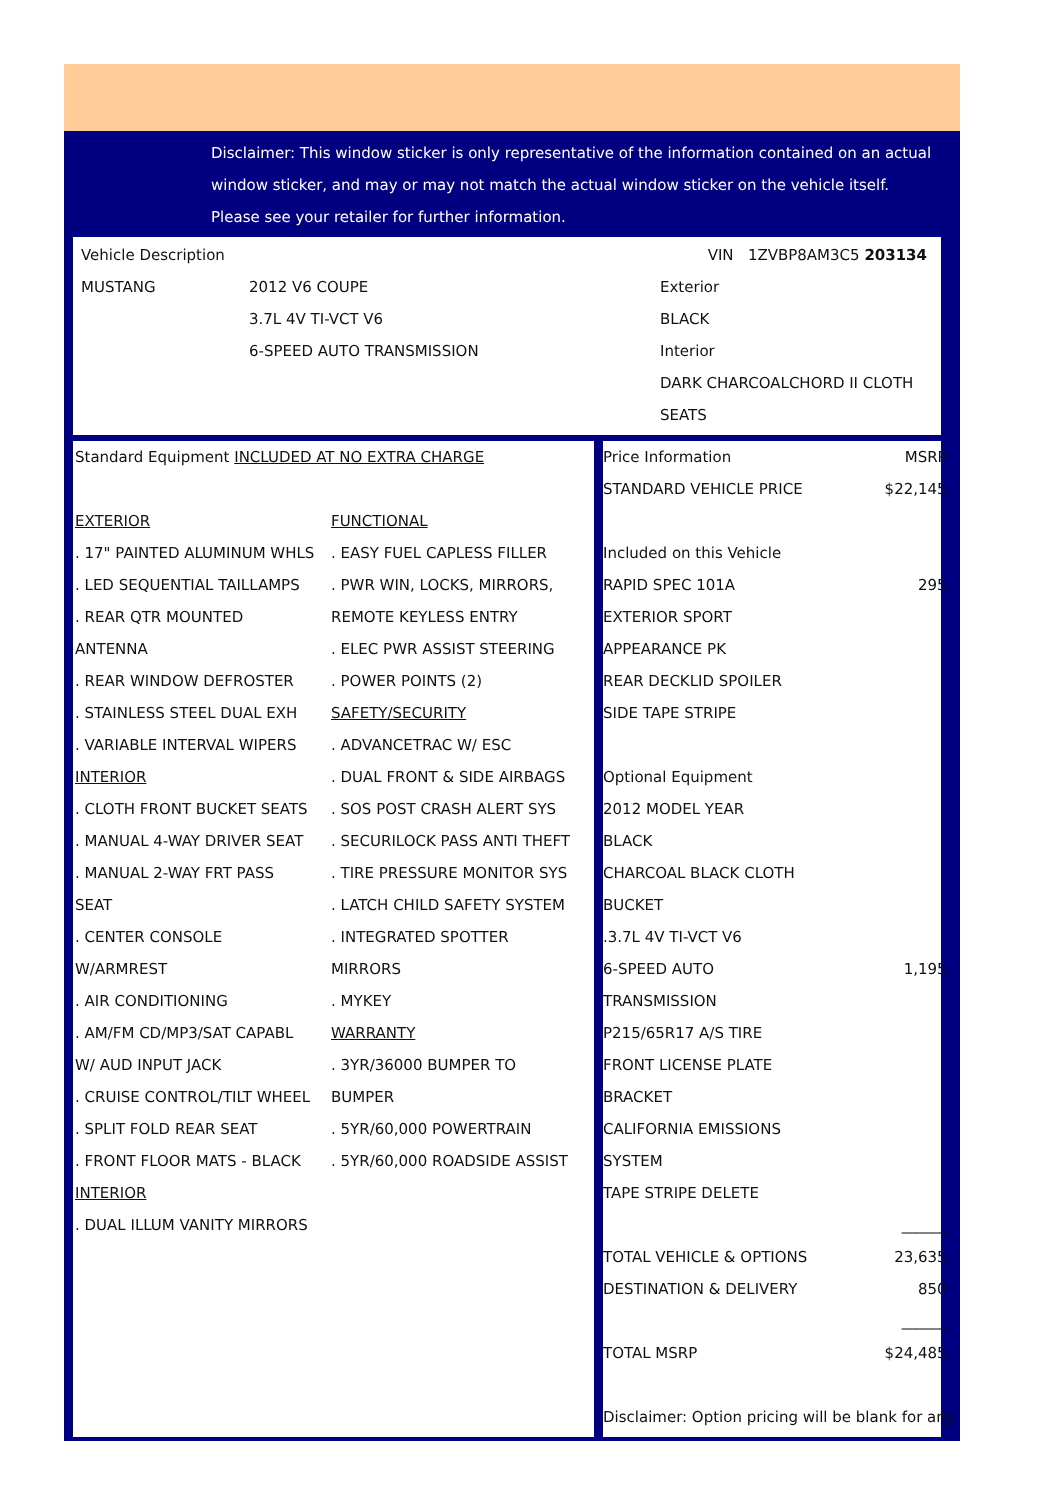Disclaimer: This window sticker is only representative of the information contained on an actual window sticker, and may or may not match the actual window sticker on the vehicle itself. Please see your retailer for further information.
| Vehicle Description | | VIN 1ZVBP8AM3C5 203134 |
| MUSTANG | 2012 V6 COUPE | Exterior |
| | 3.7L 4V TI-VCT V6 | BLACK |
| | 6-SPEED AUTO TRANSMISSION | Interior |
| | | DARK CHARCOALCHORD II CLOTH |
| | | SEATS |
| Standard Equipment INCLUDED AT NO EXTRA CHARGE | |
| EXTERIOR | FUNCTIONAL |
| . 17" PAINTED ALUMINUM WHLS | . EASY FUEL CAPLESS FILLER |
| . LED SEQUENTIAL TAILLAMPS | . PWR WIN, LOCKS, MIRRORS, |
| . REAR QTR MOUNTED | REMOTE KEYLESS ENTRY |
| ANTENNA | . ELEC PWR ASSIST STEERING |
| . REAR WINDOW DEFROSTER | . POWER POINTS (2) |
| . STAINLESS STEEL DUAL EXH | SAFETY/SECURITY |
| . VARIABLE INTERVAL WIPERS | . ADVANCETRAC W/ ESC |
| INTERIOR | . DUAL FRONT & SIDE AIRBAGS |
| . CLOTH FRONT BUCKET SEATS | . SOS POST CRASH ALERT SYS |
| . MANUAL 4-WAY DRIVER SEAT | . SECURILOCK PASS ANTI THEFT |
| . MANUAL 2-WAY FRT PASS | . TIRE PRESSURE MONITOR SYS |
| SEAT | . LATCH CHILD SAFETY SYSTEM |
| . CENTER CONSOLE | . INTEGRATED SPOTTER |
| W/ARMREST | MIRRORS |
| . AIR CONDITIONING | . MYKEY |
| . AM/FM CD/MP3/SAT CAPABL | WARRANTY |
| W/ AUD INPUT JACK | . 3YR/36000 BUMPER TO |
| . CRUISE CONTROL/TILT WHEEL | BUMPER |
| . SPLIT FOLD REAR SEAT | . 5YR/60,000 POWERTRAIN |
| . FRONT FLOOR MATS - BLACK | . 5YR/60,000 ROADSIDE ASSIST |
| INTERIOR | |
| . DUAL ILLUM VANITY MIRRORS | |
| Price Information | MSRP |
| STANDARD VEHICLE PRICE | $22,145 |
| Included on this Vehicle | |
| RAPID SPEC 101A | 295 |
| EXTERIOR SPORT | |
| APPEARANCE PK | |
| REAR DECKLID SPOILER | |
| SIDE TAPE STRIPE | |
| Optional Equipment | |
| 2012 MODEL YEAR | |
| BLACK | |
| CHARCOAL BLACK CLOTH | |
| BUCKET | |
| .3.7L 4V TI-VCT V6 | |
| 6-SPEED AUTO | 1,195 |
| TRANSMISSION | |
| P215/65R17 A/S TIRE | |
| FRONT LICENSE PLATE | |
| BRACKET | |
| CALIFORNIA EMISSIONS | |
| SYSTEM | |
| TAPE STRIPE DELETE | |
| | ______ |
| TOTAL VEHICLE & OPTIONS | 23,635 |
| DESTINATION & DELIVERY | 850 |
| | ______ |
| TOTAL MSRP | $24,485 |
| Disclaimer: Option pricing will be blank for any | |